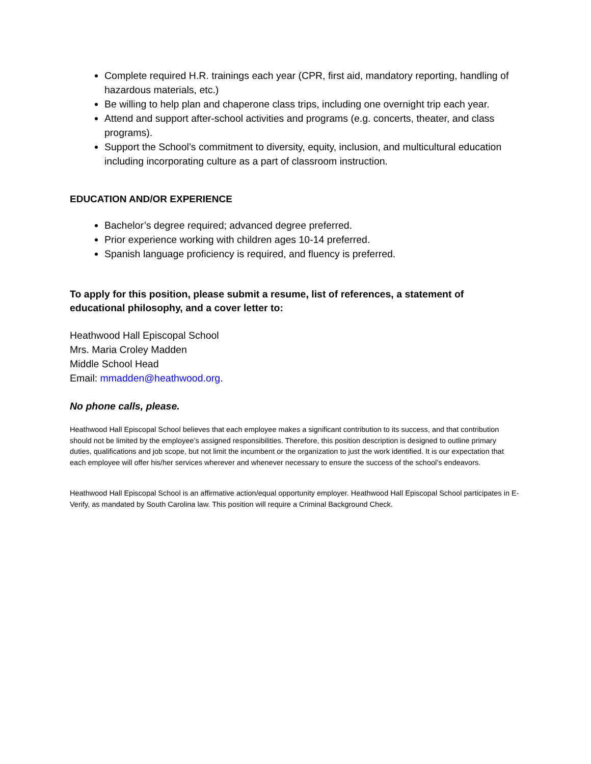Complete required H.R. trainings each year (CPR, first aid, mandatory reporting, handling of hazardous materials, etc.)
Be willing to help plan and chaperone class trips, including one overnight trip each year.
Attend and support after-school activities and programs (e.g. concerts, theater, and class programs).
Support the School’s commitment to diversity, equity, inclusion, and multicultural education including incorporating culture as a part of classroom instruction.
EDUCATION AND/OR EXPERIENCE
Bachelor’s degree required; advanced degree preferred.
Prior experience working with children ages 10-14 preferred.
Spanish language proficiency is required, and fluency is preferred.
To apply for this position, please submit a resume, list of references, a statement of educational philosophy, and a cover letter to:
Heathwood Hall Episcopal School
Mrs. Maria Croley Madden
Middle School Head
Email: mmadden@heathwood.org.
No phone calls, please.
Heathwood Hall Episcopal School believes that each employee makes a significant contribution to its success, and that contribution should not be limited by the employee’s assigned responsibilities. Therefore, this position description is designed to outline primary duties, qualifications and job scope, but not limit the incumbent or the organization to just the work identified. It is our expectation that each employee will offer his/her services wherever and whenever necessary to ensure the success of the school’s endeavors.
Heathwood Hall Episcopal School is an affirmative action/equal opportunity employer. Heathwood Hall Episcopal School participates in E-Verify, as mandated by South Carolina law. This position will require a Criminal Background Check.